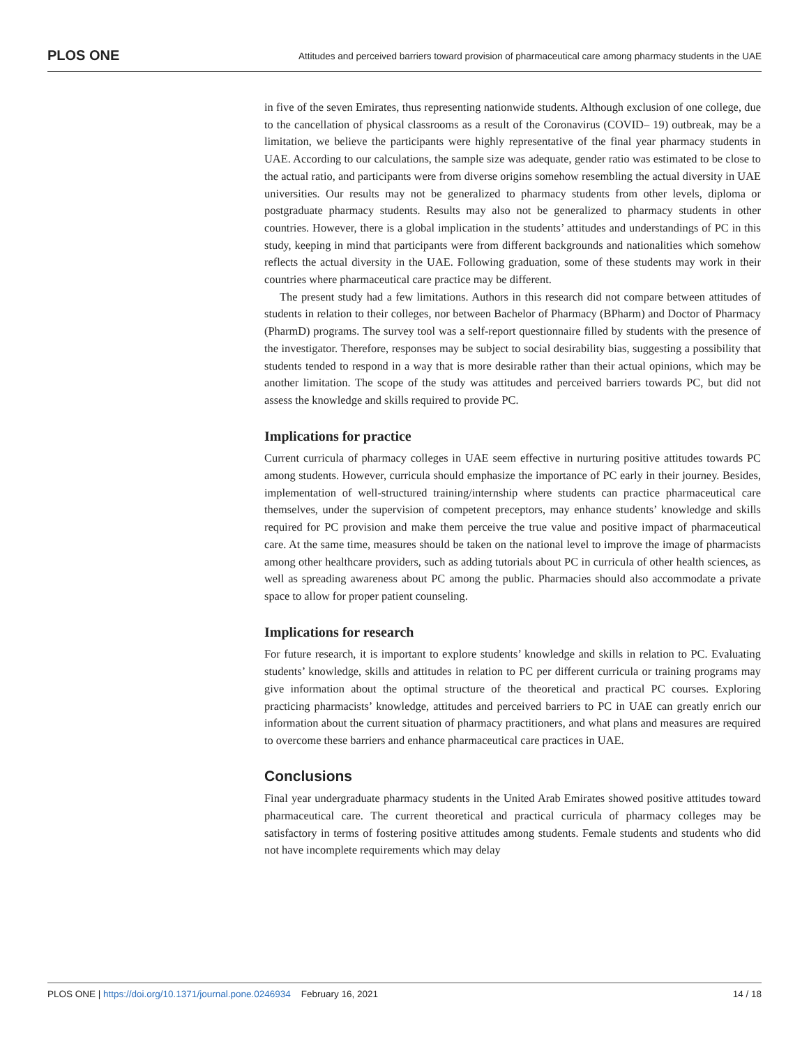PLOS ONE Attitudes and perceived barriers toward provision of pharmaceutical care among pharmacy students in the UAE
in five of the seven Emirates, thus representing nationwide students. Although exclusion of one college, due to the cancellation of physical classrooms as a result of the Coronavirus (COVID– 19) outbreak, may be a limitation, we believe the participants were highly representative of the final year pharmacy students in UAE. According to our calculations, the sample size was adequate, gender ratio was estimated to be close to the actual ratio, and participants were from diverse origins somehow resembling the actual diversity in UAE universities. Our results may not be generalized to pharmacy students from other levels, diploma or postgraduate pharmacy students. Results may also not be generalized to pharmacy students in other countries. However, there is a global implication in the students’ attitudes and understandings of PC in this study, keeping in mind that participants were from different backgrounds and nationalities which somehow reflects the actual diversity in the UAE. Following graduation, some of these students may work in their countries where pharmaceutical care practice may be different.
The present study had a few limitations. Authors in this research did not compare between attitudes of students in relation to their colleges, nor between Bachelor of Pharmacy (BPharm) and Doctor of Pharmacy (PharmD) programs. The survey tool was a self-report questionnaire filled by students with the presence of the investigator. Therefore, responses may be subject to social desirability bias, suggesting a possibility that students tended to respond in a way that is more desirable rather than their actual opinions, which may be another limitation. The scope of the study was attitudes and perceived barriers towards PC, but did not assess the knowledge and skills required to provide PC.
Implications for practice
Current curricula of pharmacy colleges in UAE seem effective in nurturing positive attitudes towards PC among students. However, curricula should emphasize the importance of PC early in their journey. Besides, implementation of well-structured training/internship where students can practice pharmaceutical care themselves, under the supervision of competent preceptors, may enhance students’ knowledge and skills required for PC provision and make them perceive the true value and positive impact of pharmaceutical care. At the same time, measures should be taken on the national level to improve the image of pharmacists among other healthcare providers, such as adding tutorials about PC in curricula of other health sciences, as well as spreading awareness about PC among the public. Pharmacies should also accommodate a private space to allow for proper patient counseling.
Implications for research
For future research, it is important to explore students’ knowledge and skills in relation to PC. Evaluating students’ knowledge, skills and attitudes in relation to PC per different curricula or training programs may give information about the optimal structure of the theoretical and practical PC courses. Exploring practicing pharmacists’ knowledge, attitudes and perceived barriers to PC in UAE can greatly enrich our information about the current situation of pharmacy practitioners, and what plans and measures are required to overcome these barriers and enhance pharmaceutical care practices in UAE.
Conclusions
Final year undergraduate pharmacy students in the United Arab Emirates showed positive attitudes toward pharmaceutical care. The current theoretical and practical curricula of pharmacy colleges may be satisfactory in terms of fostering positive attitudes among students. Female students and students who did not have incomplete requirements which may delay
PLOS ONE | https://doi.org/10.1371/journal.pone.0246934 February 16, 2021 14 / 18